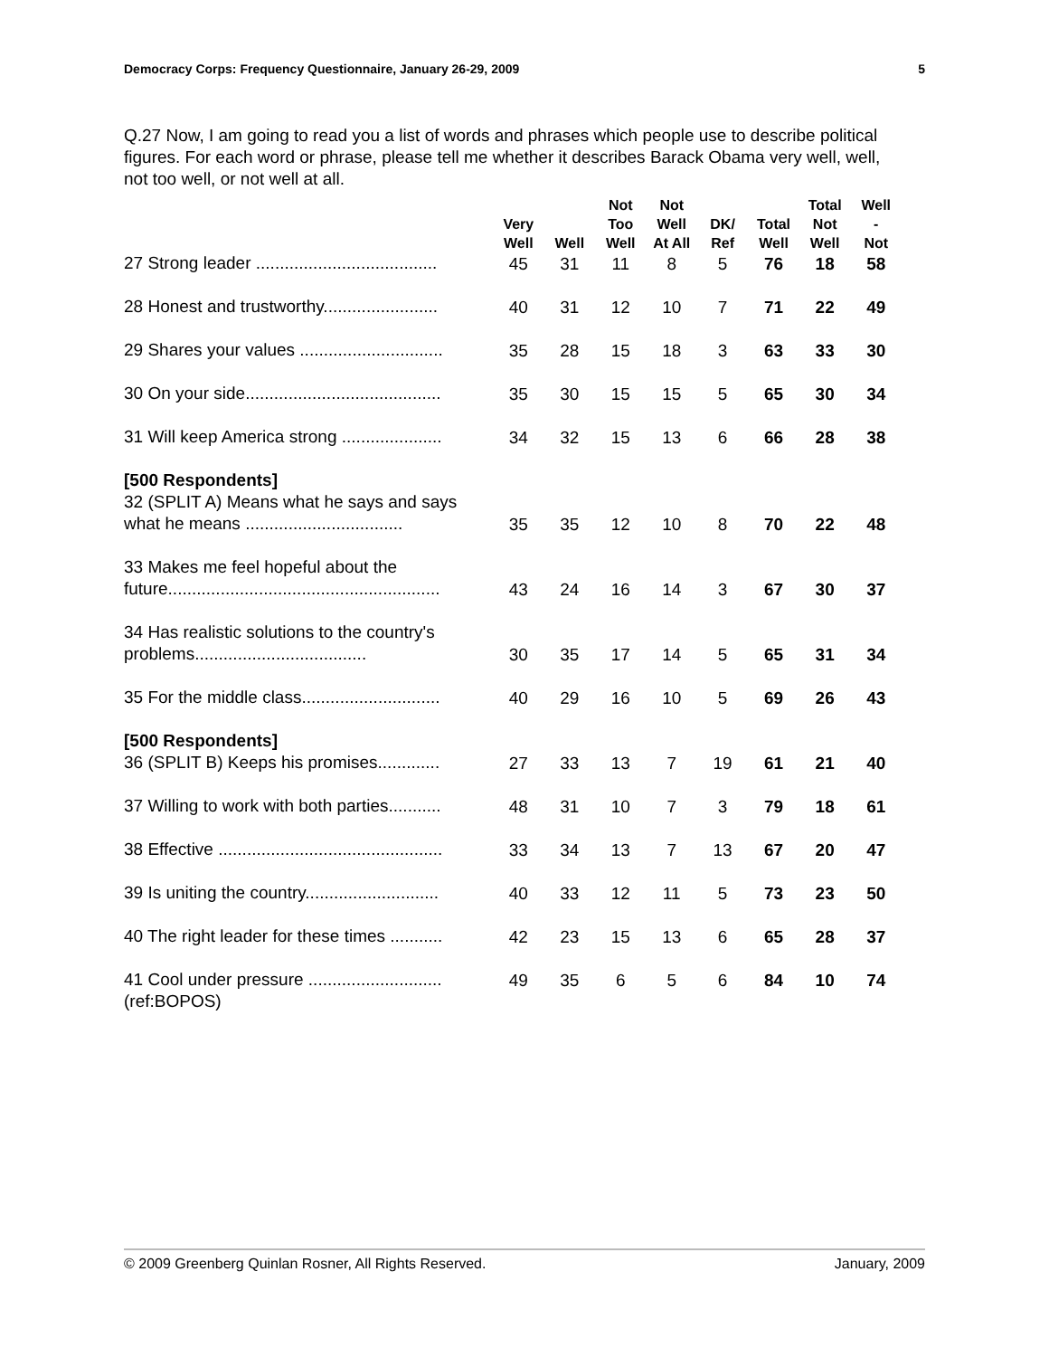Democracy Corps: Frequency Questionnaire, January 26-29, 2009 5
Q.27 Now, I am going to read you a list of words and phrases which people use to describe political figures. For each word or phrase, please tell me whether it describes Barack Obama very well, well, not too well, or not well at all.
| | Very Well | Well | Not Too Well | Not Well At All | DK/ Ref | Total Well | Total Not Well | Well - Not |
| --- | --- | --- | --- | --- | --- | --- | --- | --- |
| 27 Strong leader ...................................... | 45 | 31 | 11 | 8 | 5 | 76 | 18 | 58 |
| 28 Honest and trustworthy........................ | 40 | 31 | 12 | 10 | 7 | 71 | 22 | 49 |
| 29 Shares your values .............................. | 35 | 28 | 15 | 18 | 3 | 63 | 33 | 30 |
| 30 On your side......................................... | 35 | 30 | 15 | 15 | 5 | 65 | 30 | 34 |
| 31 Will keep America strong ..................... | 34 | 32 | 15 | 13 | 6 | 66 | 28 | 38 |
| [500 Respondents] 32 (SPLIT A) Means what he says and says what he means ................................. | 35 | 35 | 12 | 10 | 8 | 70 | 22 | 48 |
| 33 Makes me feel hopeful about the future......................................................... | 43 | 24 | 16 | 14 | 3 | 67 | 30 | 37 |
| 34 Has realistic solutions to the country's problems.................................... | 30 | 35 | 17 | 14 | 5 | 65 | 31 | 34 |
| 35 For the middle class............................. | 40 | 29 | 16 | 10 | 5 | 69 | 26 | 43 |
| [500 Respondents] 36 (SPLIT B) Keeps his promises............. | 27 | 33 | 13 | 7 | 19 | 61 | 21 | 40 |
| 37 Willing to work with both parties........... | 48 | 31 | 10 | 7 | 3 | 79 | 18 | 61 |
| 38 Effective ............................................... | 33 | 34 | 13 | 7 | 13 | 67 | 20 | 47 |
| 39 Is uniting the country............................ | 40 | 33 | 12 | 11 | 5 | 73 | 23 | 50 |
| 40 The right leader for these times ........... | 42 | 23 | 15 | 13 | 6 | 65 | 28 | 37 |
| 41 Cool under pressure ............................ | 49 | 35 | 6 | 5 | 6 | 84 | 10 | 74 |
(ref:BOPOS)
© 2009 Greenberg Quinlan Rosner, All Rights Reserved. January, 2009